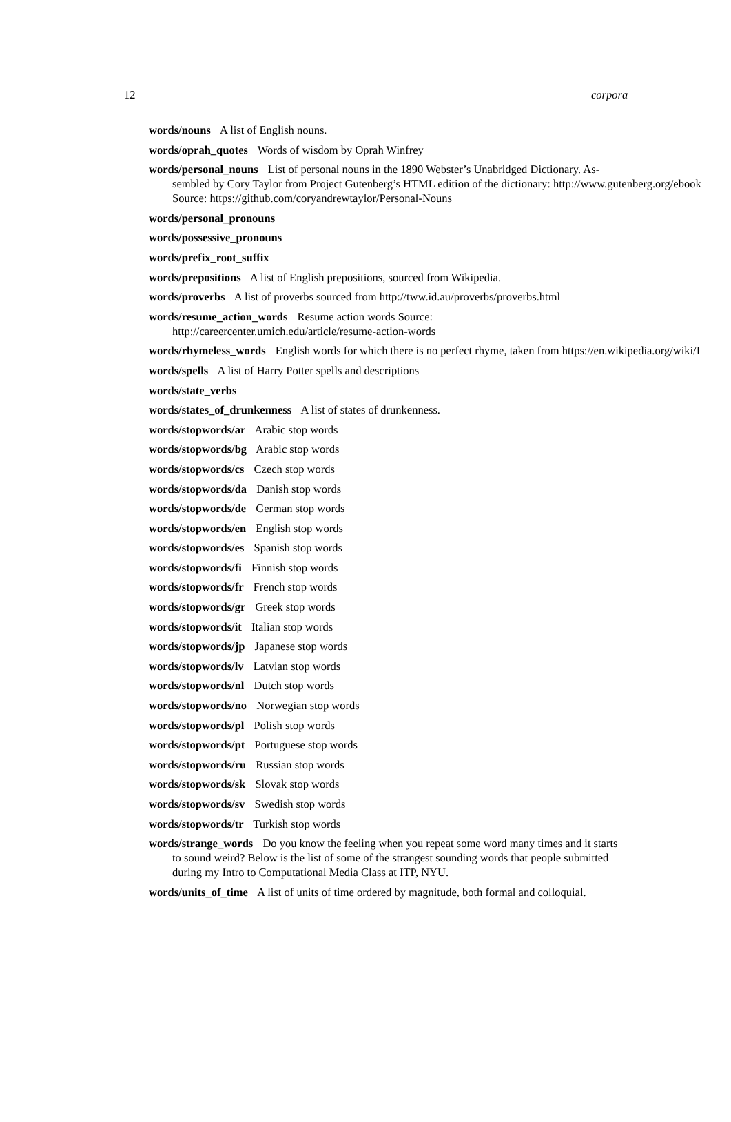12 corpora
words/nouns A list of English nouns.
words/oprah_quotes Words of wisdom by Oprah Winfrey
words/personal_nouns List of personal nouns in the 1890 Webster’s Unabridged Dictionary. As-
sembled by Cory Taylor from Project Gutenberg’s HTML edition of the dictionary: http://www.gutenberg.org/ebook
Source: https://github.com/coryandrewtaylor/Personal-Nouns
words/personal_pronouns
words/possessive_pronouns
words/prefix_root_suffix
words/prepositions A list of English prepositions, sourced from Wikipedia.
words/proverbs A list of proverbs sourced from http://tww.id.au/proverbs/proverbs.html
words/resume_action_words Resume action words Source: http://careercenter.umich.edu/article/resume-action-words
words/rhymeless_words English words for which there is no perfect rhyme, taken from https://en.wikipedia.org/wiki/I
words/spells A list of Harry Potter spells and descriptions
words/state_verbs
words/states_of_drunkenness A list of states of drunkenness.
words/stopwords/ar Arabic stop words
words/stopwords/bg Arabic stop words
words/stopwords/cs Czech stop words
words/stopwords/da Danish stop words
words/stopwords/de German stop words
words/stopwords/en English stop words
words/stopwords/es Spanish stop words
words/stopwords/fi Finnish stop words
words/stopwords/fr French stop words
words/stopwords/gr Greek stop words
words/stopwords/it Italian stop words
words/stopwords/jp Japanese stop words
words/stopwords/lv Latvian stop words
words/stopwords/nl Dutch stop words
words/stopwords/no Norwegian stop words
words/stopwords/pl Polish stop words
words/stopwords/pt Portuguese stop words
words/stopwords/ru Russian stop words
words/stopwords/sk Slovak stop words
words/stopwords/sv Swedish stop words
words/stopwords/tr Turkish stop words
words/strange_words Do you know the feeling when you repeat some word many times and it starts to sound weird? Below is the list of some of the strangest sounding words that people submitted during my Intro to Computational Media Class at ITP, NYU.
words/units_of_time A list of units of time ordered by magnitude, both formal and colloquial.